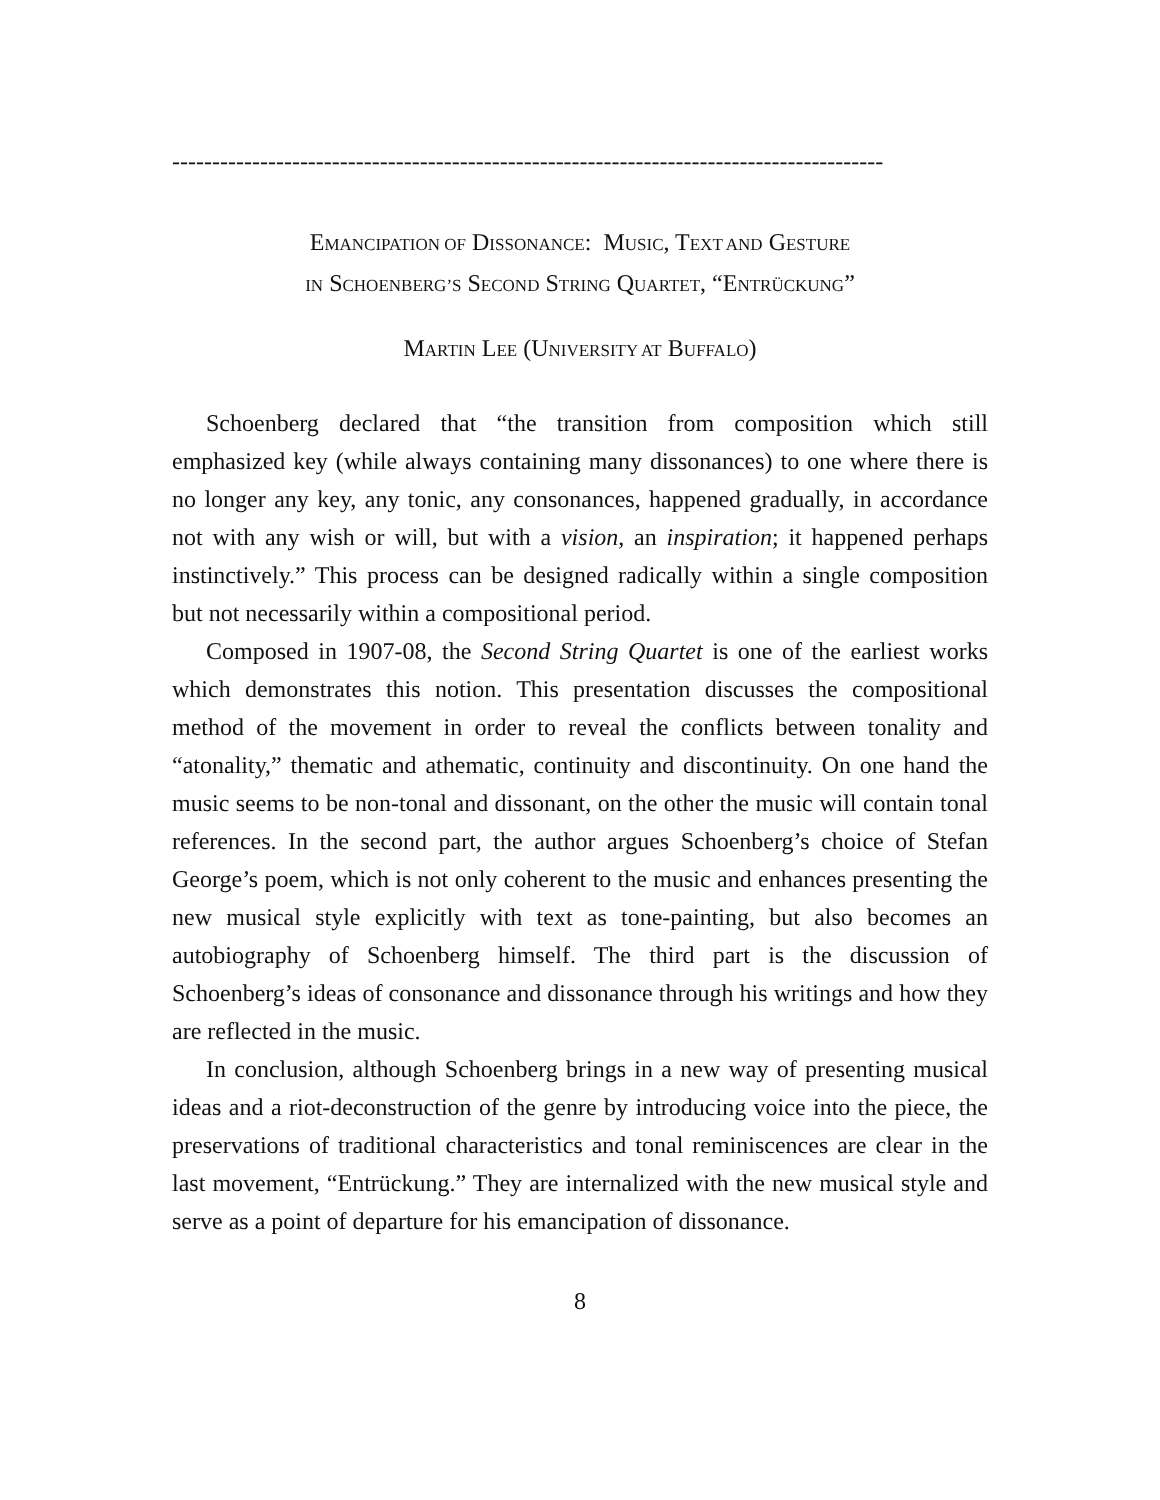-----------------------------------------------------------------------------------------
EMANCIPATION OF DISSONANCE: MUSIC, TEXT AND GESTURE
IN SCHOENBERG’S SECOND STRING QUARTET, “ENTRÜCKUNG”
MARTIN LEE (UNIVERSITY AT BUFFALO)
Schoenberg declared that “the transition from composition which still emphasized key (while always containing many dissonances) to one where there is no longer any key, any tonic, any consonances, happened gradually, in accordance not with any wish or will, but with a vision, an inspiration; it happened perhaps instinctively.” This process can be designed radically within a single composition but not necessarily within a compositional period.
Composed in 1907-08, the Second String Quartet is one of the earliest works which demonstrates this notion. This presentation discusses the compositional method of the movement in order to reveal the conflicts between tonality and “atonality,” thematic and athematic, continuity and discontinuity. On one hand the music seems to be non-tonal and dissonant, on the other the music will contain tonal references. In the second part, the author argues Schoenberg’s choice of Stefan George’s poem, which is not only coherent to the music and enhances presenting the new musical style explicitly with text as tone-painting, but also becomes an autobiography of Schoenberg himself. The third part is the discussion of Schoenberg’s ideas of consonance and dissonance through his writings and how they are reflected in the music.
In conclusion, although Schoenberg brings in a new way of presenting musical ideas and a riot-deconstruction of the genre by introducing voice into the piece, the preservations of traditional characteristics and tonal reminiscences are clear in the last movement, “Entrückung.” They are internalized with the new musical style and serve as a point of departure for his emancipation of dissonance.
8